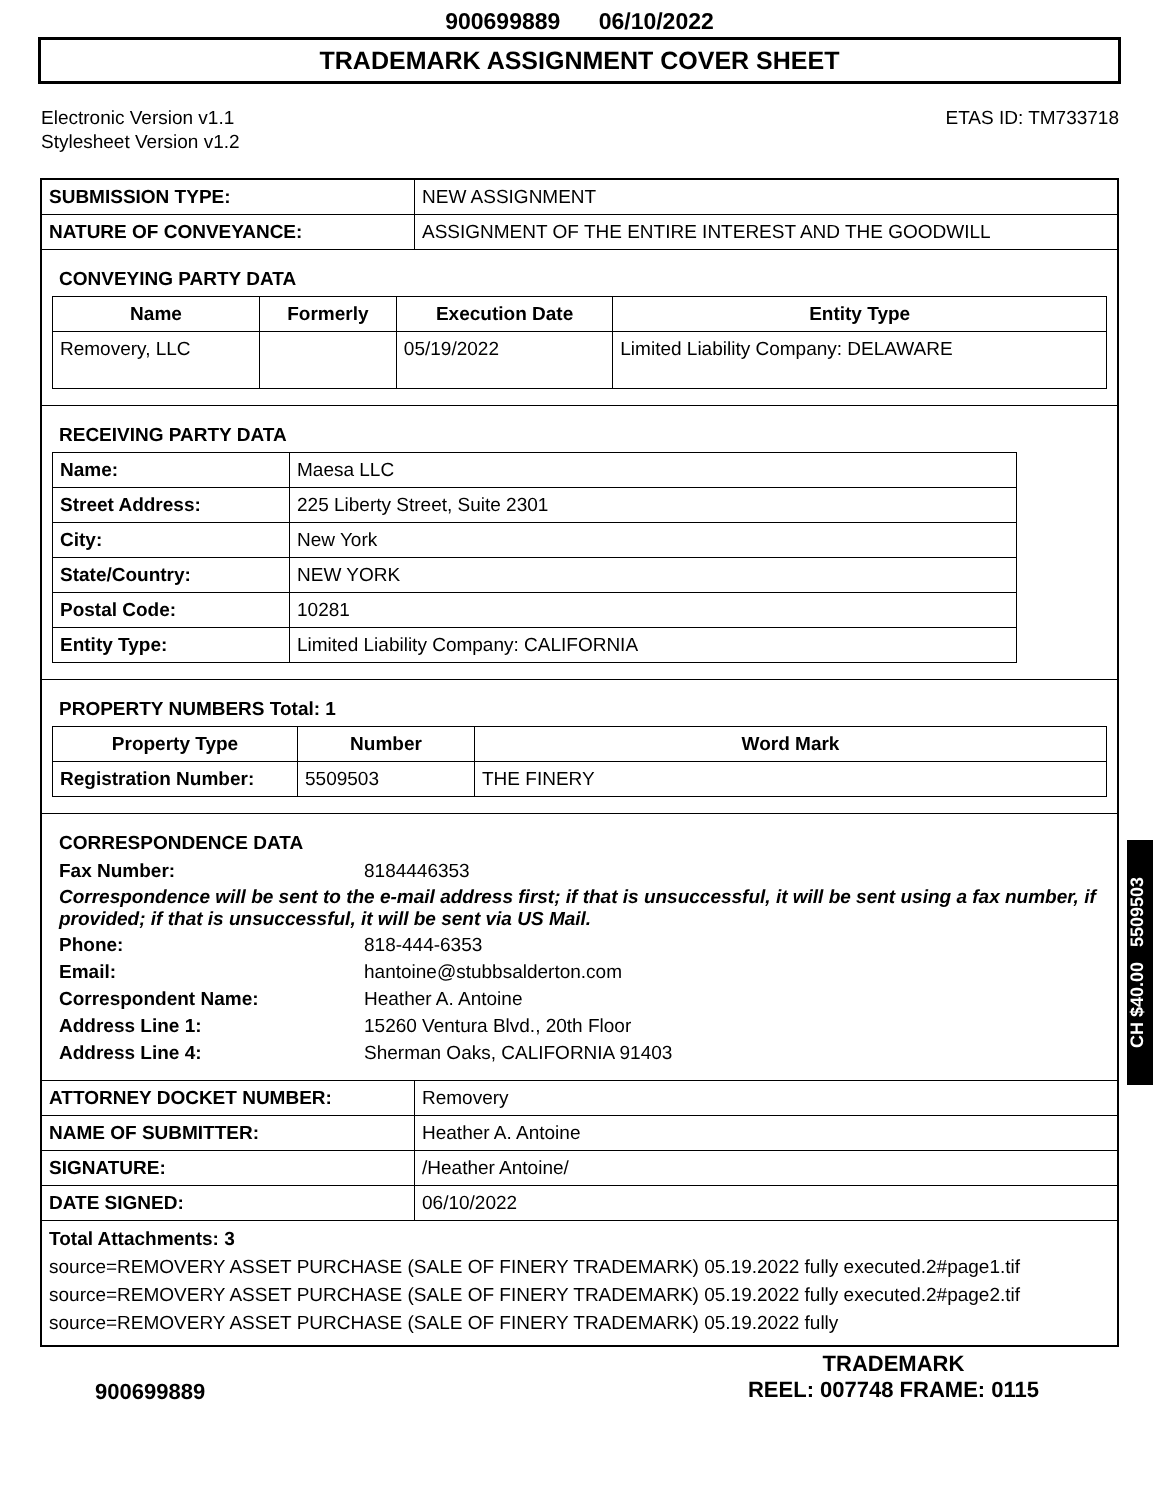900699889 06/10/2022
TRADEMARK ASSIGNMENT COVER SHEET
Electronic Version v1.1
Stylesheet Version v1.2
ETAS ID: TM733718
| SUBMISSION TYPE: | NEW ASSIGNMENT |
| NATURE OF CONVEYANCE: | ASSIGNMENT OF THE ENTIRE INTEREST AND THE GOODWILL |
CONVEYING PARTY DATA
| Name | Formerly | Execution Date | Entity Type |
| --- | --- | --- | --- |
| Removery, LLC | | 05/19/2022 | Limited Liability Company: DELAWARE |
RECEIVING PARTY DATA
| Name: | Maesa LLC |
| Street Address: | 225 Liberty Street, Suite 2301 |
| City: | New York |
| State/Country: | NEW YORK |
| Postal Code: | 10281 |
| Entity Type: | Limited Liability Company: CALIFORNIA |
PROPERTY NUMBERS Total: 1
| Property Type | Number | Word Mark |
| --- | --- | --- |
| Registration Number: | 5509503 | THE FINERY |
CORRESPONDENCE DATA
Fax Number:
8184446353
Correspondence will be sent to the e-mail address first; if that is unsuccessful, it will be sent using a fax number, if provided; if that is unsuccessful, it will be sent via US Mail.
Phone:
818-444-6353
Email:
hantoine@stubbsalderton.com
Correspondent Name:
Heather A. Antoine
Address Line 1:
15260 Ventura Blvd., 20th Floor
Address Line 4:
Sherman Oaks, CALIFORNIA 91403
| ATTORNEY DOCKET NUMBER: | Removery |
| NAME OF SUBMITTER: | Heather A. Antoine |
| SIGNATURE: | /Heather Antoine/ |
| DATE SIGNED: | 06/10/2022 |
Total Attachments: 3
source=REMOVERY ASSET PURCHASE (SALE OF FINERY TRADEMARK) 05.19.2022 fully executed.2#page1.tif
source=REMOVERY ASSET PURCHASE (SALE OF FINERY TRADEMARK) 05.19.2022 fully executed.2#page2.tif
source=REMOVERY ASSET PURCHASE (SALE OF FINERY TRADEMARK) 05.19.2022 fully
900699889
TRADEMARK
REEL: 007748 FRAME: 0115
CH $40.00 5509503